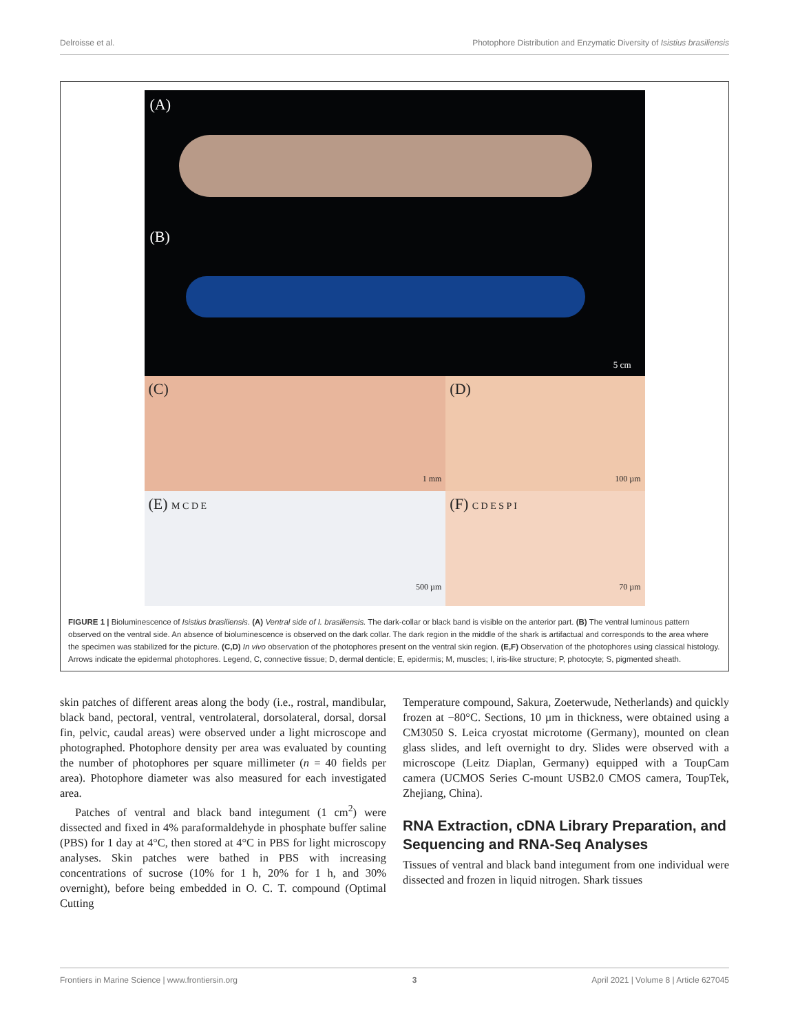Delroisse et al. Photophore Distribution and Enzymatic Diversity of Isistius brasiliensis
(A)
(B)
5 cm
(C)
1 mm
(D)
100 µm
(E) M C D E
500 µm
(F) C D E S P I
70 µm
FIGURE 1 | Bioluminescence of Isistius brasiliensis. (A) Ventral side of I. brasiliensis. The dark-collar or black band is visible on the anterior part. (B) The ventral luminous pattern observed on the ventral side. An absence of bioluminescence is observed on the dark collar. The dark region in the middle of the shark is artifactual and corresponds to the area where the specimen was stabilized for the picture. (C,D) In vivo observation of the photophores present on the ventral skin region. (E,F) Observation of the photophores using classical histology. Arrows indicate the epidermal photophores. Legend, C, connective tissue; D, dermal denticle; E, epidermis; M, muscles; I, iris-like structure; P, photocyte; S, pigmented sheath.
skin patches of different areas along the body (i.e., rostral, mandibular, black band, pectoral, ventral, ventrolateral, dorsolateral, dorsal, dorsal fin, pelvic, caudal areas) were observed under a light microscope and photographed. Photophore density per area was evaluated by counting the number of photophores per square millimeter (n = 40 fields per area). Photophore diameter was also measured for each investigated area.
Patches of ventral and black band integument (1 cm<sup>2</sup>) were dissected and fixed in 4% paraformaldehyde in phosphate buffer saline (PBS) for 1 day at 4°C, then stored at 4°C in PBS for light microscopy analyses. Skin patches were bathed in PBS with increasing concentrations of sucrose (10% for 1 h, 20% for 1 h, and 30% overnight), before being embedded in O. C. T. compound (Optimal Cutting
Temperature compound, Sakura, Zoeterwude, Netherlands) and quickly frozen at −80°C. Sections, 10 µm in thickness, were obtained using a CM3050 S. Leica cryostat microtome (Germany), mounted on clean glass slides, and left overnight to dry. Slides were observed with a microscope (Leitz Diaplan, Germany) equipped with a ToupCam camera (UCMOS Series C-mount USB2.0 CMOS camera, ToupTek, Zhejiang, China).
RNA Extraction, cDNA Library Preparation, and Sequencing and RNA-Seq Analyses
Tissues of ventral and black band integument from one individual were dissected and frozen in liquid nitrogen. Shark tissues
Frontiers in Marine Science | www.frontiersin.org 3 April 2021 | Volume 8 | Article 627045